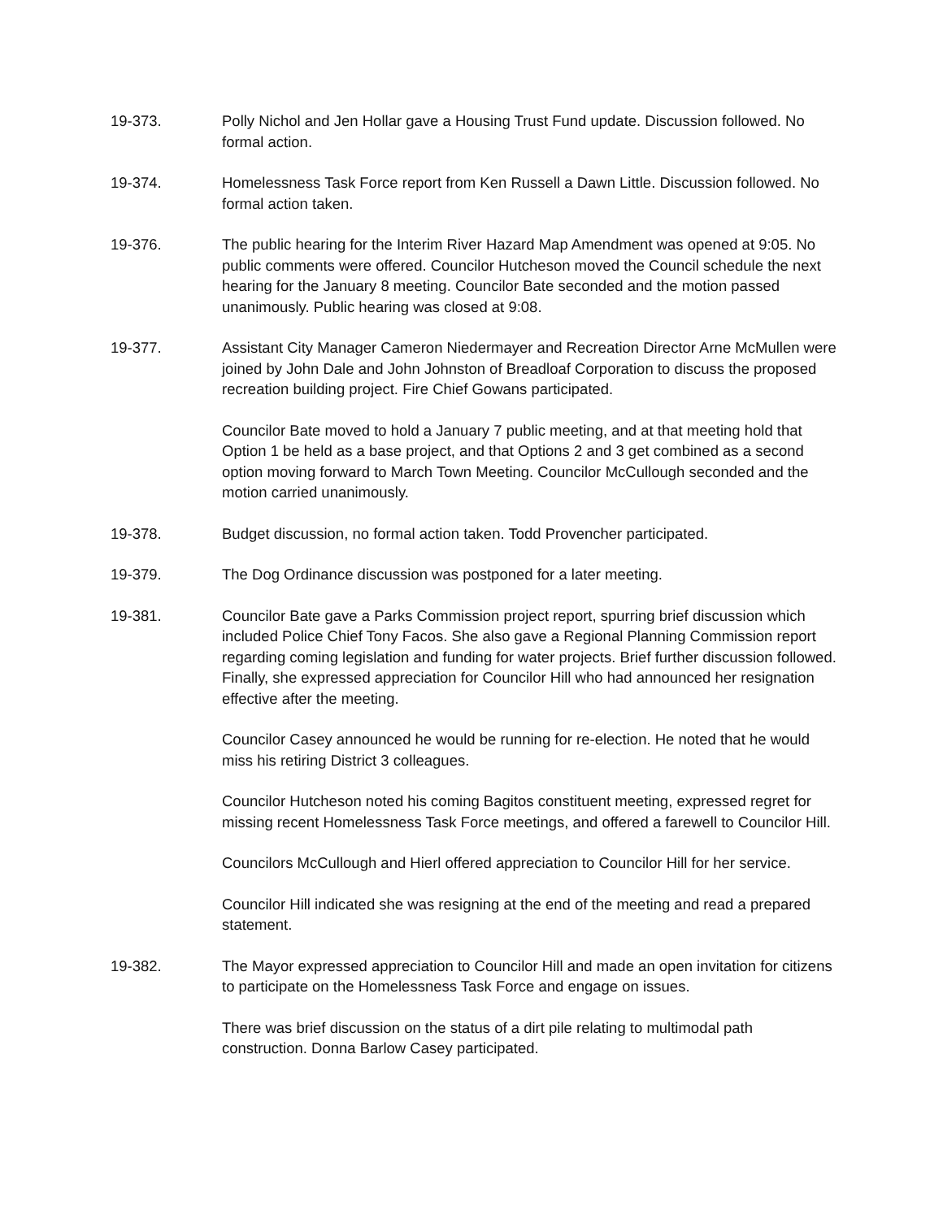19-373. Polly Nichol and Jen Hollar gave a Housing Trust Fund update. Discussion followed. No formal action.
19-374. Homelessness Task Force report from Ken Russell a Dawn Little. Discussion followed. No formal action taken.
19-376. The public hearing for the Interim River Hazard Map Amendment was opened at 9:05. No public comments were offered. Councilor Hutcheson moved the Council schedule the next hearing for the January 8 meeting. Councilor Bate seconded and the motion passed unanimously. Public hearing was closed at 9:08.
19-377. Assistant City Manager Cameron Niedermayer and Recreation Director Arne McMullen were joined by John Dale and John Johnston of Breadloaf Corporation to discuss the proposed recreation building project. Fire Chief Gowans participated.
Councilor Bate moved to hold a January 7 public meeting, and at that meeting hold that Option 1 be held as a base project, and that Options 2 and 3 get combined as a second option moving forward to March Town Meeting. Councilor McCullough seconded and the motion carried unanimously.
19-378. Budget discussion, no formal action taken. Todd Provencher participated.
19-379. The Dog Ordinance discussion was postponed for a later meeting.
19-381. Councilor Bate gave a Parks Commission project report, spurring brief discussion which included Police Chief Tony Facos. She also gave a Regional Planning Commission report regarding coming legislation and funding for water projects. Brief further discussion followed. Finally, she expressed appreciation for Councilor Hill who had announced her resignation effective after the meeting.
Councilor Casey announced he would be running for re-election. He noted that he would miss his retiring District 3 colleagues.
Councilor Hutcheson noted his coming Bagitos constituent meeting, expressed regret for missing recent Homelessness Task Force meetings, and offered a farewell to Councilor Hill.
Councilors McCullough and Hierl offered appreciation to Councilor Hill for her service.
Councilor Hill indicated she was resigning at the end of the meeting and read a prepared statement.
19-382. The Mayor expressed appreciation to Councilor Hill and made an open invitation for citizens to participate on the Homelessness Task Force and engage on issues.
There was brief discussion on the status of a dirt pile relating to multimodal path construction. Donna Barlow Casey participated.